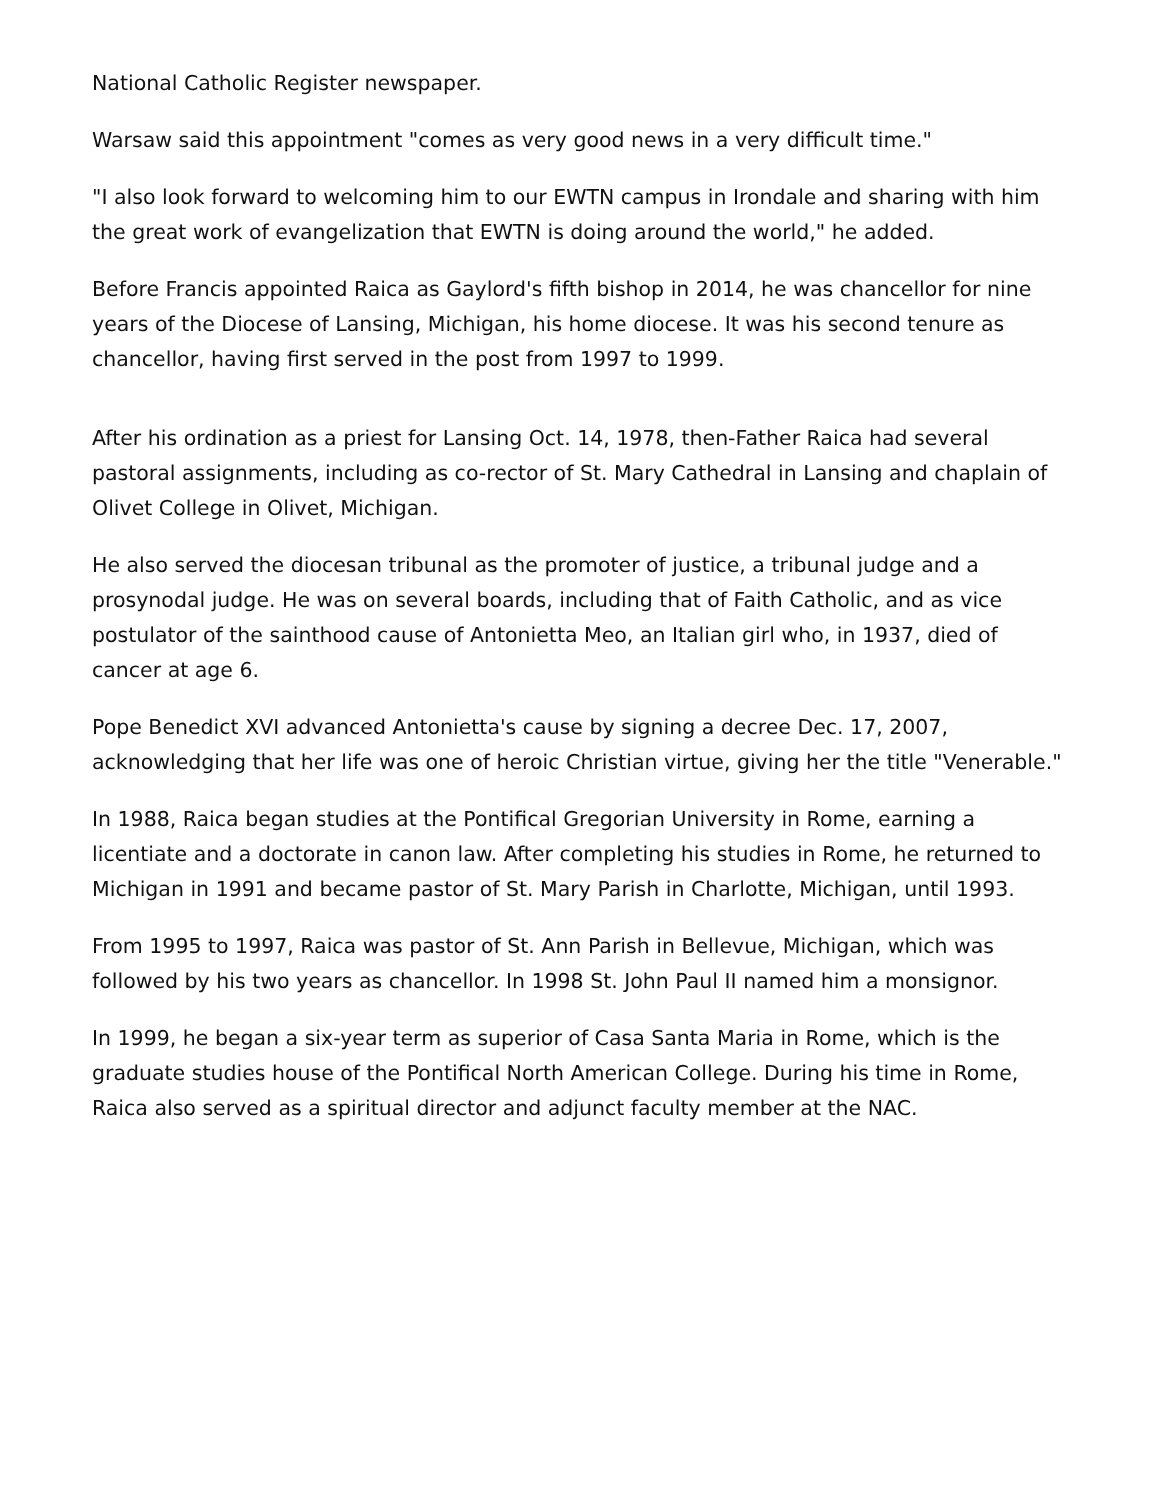National Catholic Register newspaper.
Warsaw said this appointment "comes as very good news in a very difficult time."
"I also look forward to welcoming him to our EWTN campus in Irondale and sharing with him the great work of evangelization that EWTN is doing around the world," he added.
Before Francis appointed Raica as Gaylord's fifth bishop in 2014, he was chancellor for nine years of the Diocese of Lansing, Michigan, his home diocese. It was his second tenure as chancellor, having first served in the post from 1997 to 1999.
After his ordination as a priest for Lansing Oct. 14, 1978, then-Father Raica had several pastoral assignments, including as co-rector of St. Mary Cathedral in Lansing and chaplain of Olivet College in Olivet, Michigan.
He also served the diocesan tribunal as the promoter of justice, a tribunal judge and a prosynodal judge. He was on several boards, including that of Faith Catholic, and as vice postulator of the sainthood cause of Antonietta Meo, an Italian girl who, in 1937, died of cancer at age 6.
Pope Benedict XVI advanced Antonietta's cause by signing a decree Dec. 17, 2007, acknowledging that her life was one of heroic Christian virtue, giving her the title "Venerable."
In 1988, Raica began studies at the Pontifical Gregorian University in Rome, earning a licentiate and a doctorate in canon law. After completing his studies in Rome, he returned to Michigan in 1991 and became pastor of St. Mary Parish in Charlotte, Michigan, until 1993.
From 1995 to 1997, Raica was pastor of St. Ann Parish in Bellevue, Michigan, which was followed by his two years as chancellor. In 1998 St. John Paul II named him a monsignor.
In 1999, he began a six-year term as superior of Casa Santa Maria in Rome, which is the graduate studies house of the Pontifical North American College. During his time in Rome, Raica also served as a spiritual director and adjunct faculty member at the NAC.